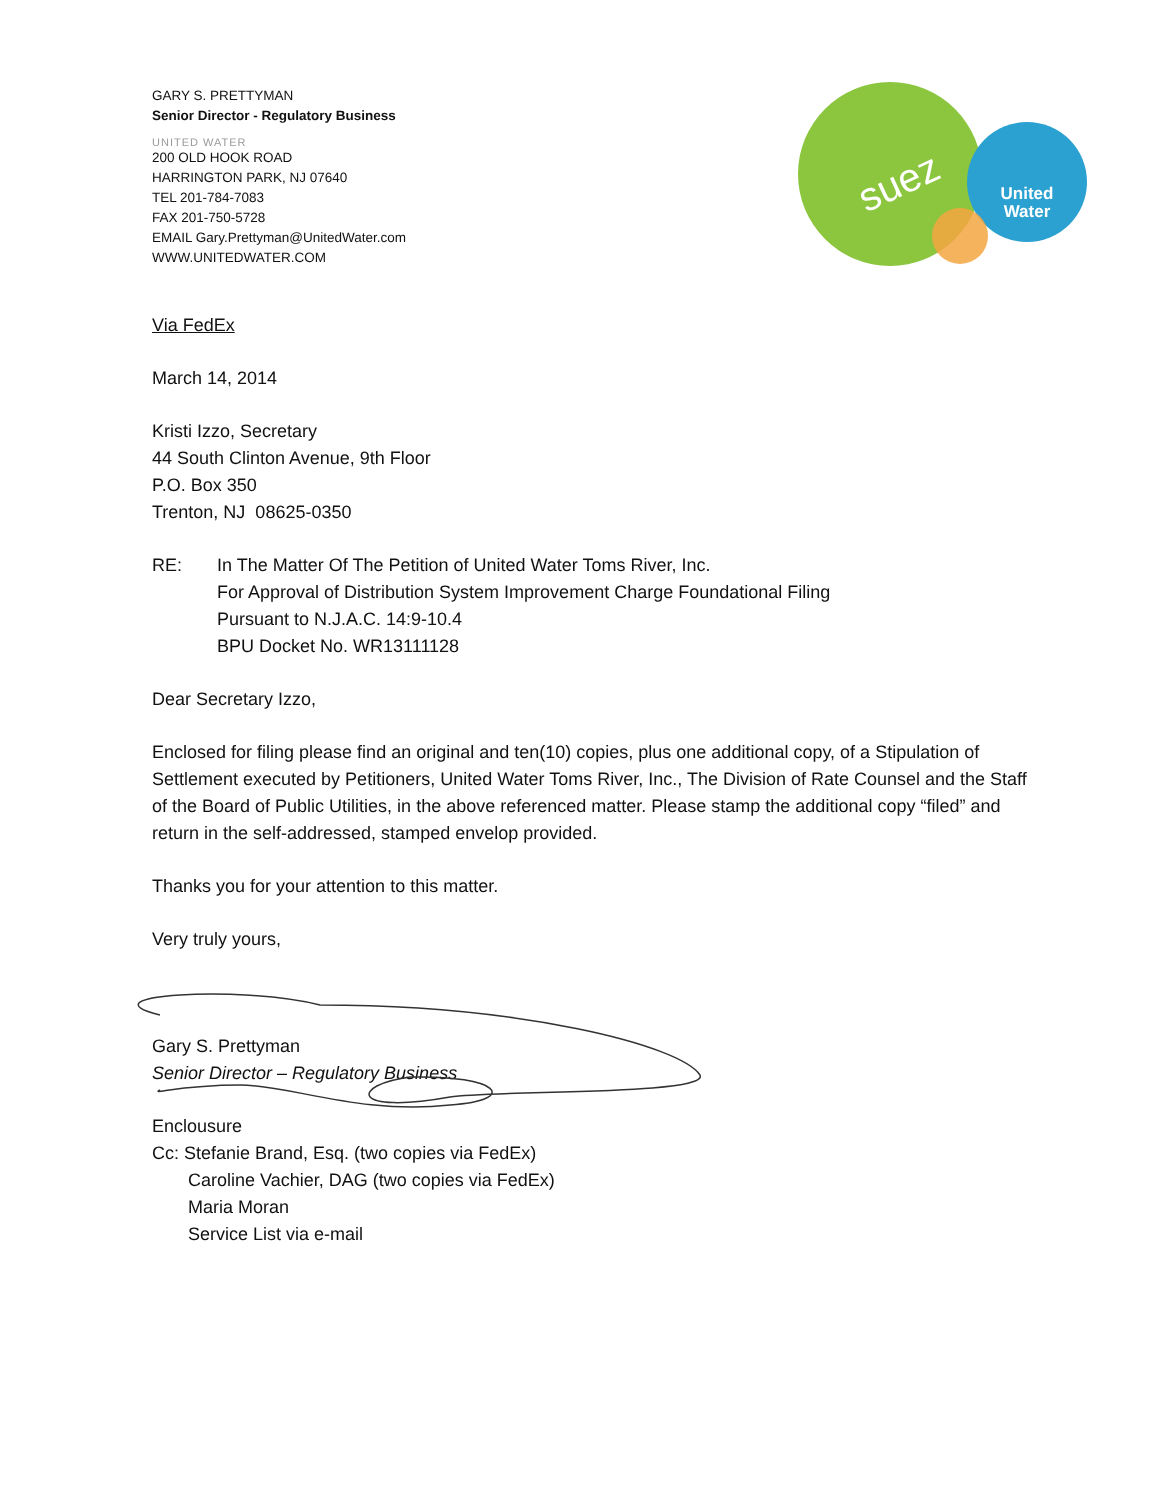United
Water
suez
GARY S. PRETTYMAN
Senior Director - Regulatory Business
UNITED WATER
200 OLD HOOK ROAD
HARRINGTON PARK, NJ 07640
TEL 201-784-7083
FAX 201-750-5728
EMAIL Gary.Prettyman@UnitedWater.com
WWW.UNITEDWATER.COM
Via FedEx
March 14, 2014
Kristi Izzo, Secretary
44 South Clinton Avenue, 9th Floor
P.O. Box 350
Trenton, NJ 08625-0350
RE: In The Matter Of The Petition of United Water Toms River, Inc.
For Approval of Distribution System Improvement Charge Foundational Filing
Pursuant to N.J.A.C. 14:9-10.4
BPU Docket No. WR13111128
Dear Secretary Izzo,
Enclosed for filing please find an original and ten(10) copies, plus one additional copy, of a Stipulation of Settlement executed by Petitioners, United Water Toms River, Inc., The Division of Rate Counsel and the Staff of the Board of Public Utilities, in the above referenced matter. Please stamp the additional copy “filed” and return in the self-addressed, stamped envelop provided.
Thanks you for your attention to this matter.
Very truly yours,
Gary S. Prettyman
Senior Director – Regulatory Business
Enclousure
Cc: Stefanie Brand, Esq. (two copies via FedEx)
Caroline Vachier, DAG (two copies via FedEx)
Maria Moran
Service List via e-mail